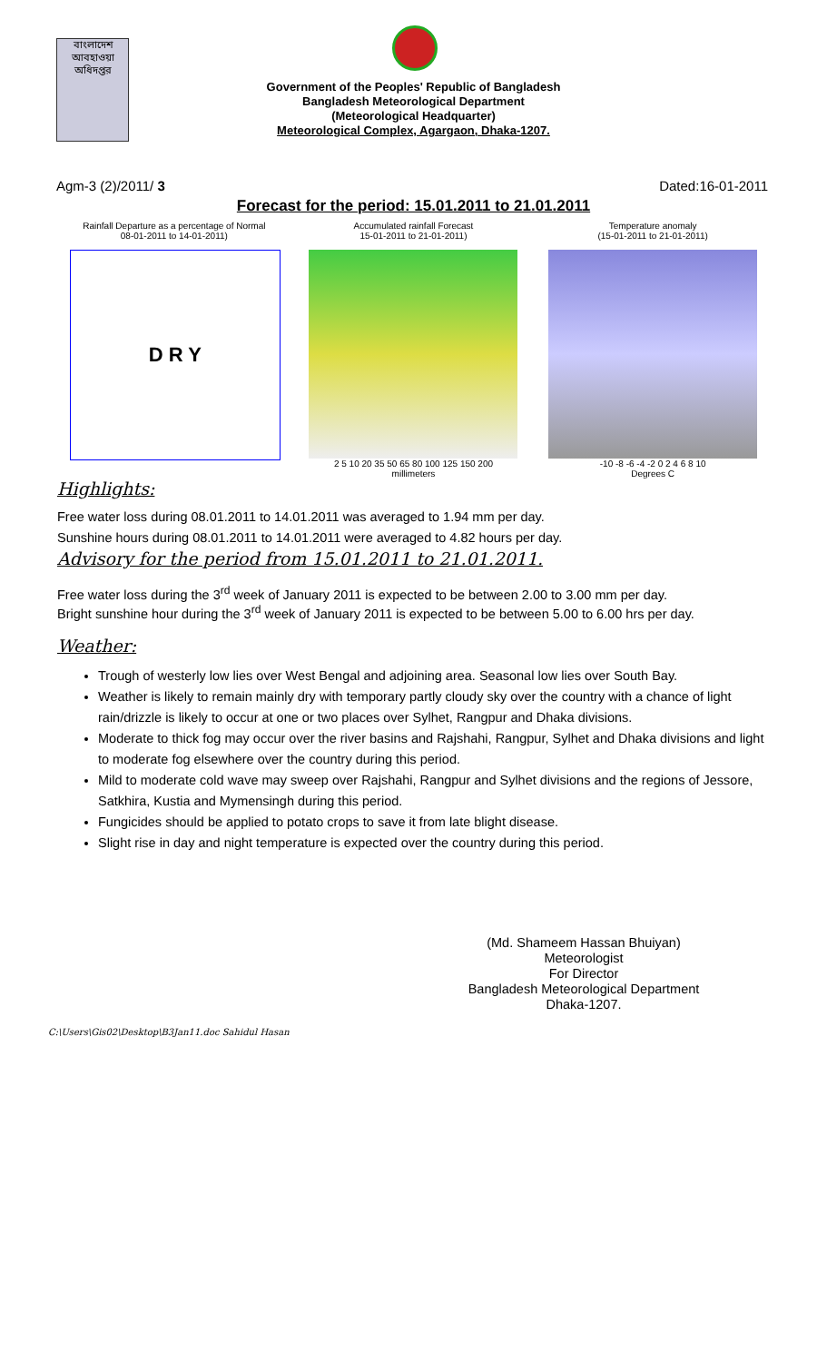বাংলাদেশ আবহাওয়া অধিদপ্তর
Government of the Peoples' Republic of Bangladesh
Bangladesh Meteorological Department
(Meteorological Headquarter)
Meteorological Complex, Agargaon, Dhaka-1207.
Agm-3 (2)/2011/ 3 Dated:16-01-2011
Forecast for the period: 15.01.2011 to 21.01.2011
Rainfall Departure as a percentage of Normal
08-01-2011 to 14-01-2011)
D R Y
Accumulated rainfall Forecast
15-01-2011 to 21-01-2011)
2 5 10 20 35 50 65 80 100 125 150 200
millimeters
Temperature anomaly
(15-01-2011 to 21-01-2011)
-10 -8 -6 -4 -2 0 2 4 6 8 10
Degrees C
Highlights:
Free water loss during 08.01.2011 to 14.01.2011 was averaged to 1.94 mm per day.
Sunshine hours during 08.01.2011 to 14.01.2011 were averaged to 4.82 hours per day.
Advisory for the period from 15.01.2011 to 21.01.2011.
Free water loss during the 3<sup>rd</sup> week of January 2011 is expected to be between 2.00 to 3.00 mm per day.
Bright sunshine hour during the 3<sup>rd</sup> week of January 2011 is expected to be between 5.00 to 6.00 hrs per day.
Weather:
Trough of westerly low lies over West Bengal and adjoining area. Seasonal low lies over South Bay.
Weather is likely to remain mainly dry with temporary partly cloudy sky over the country with a chance of light rain/drizzle is likely to occur at one or two places over Sylhet, Rangpur and Dhaka divisions.
Moderate to thick fog may occur over the river basins and Rajshahi, Rangpur, Sylhet and Dhaka divisions and light to moderate fog elsewhere over the country during this period.
Mild to moderate cold wave may sweep over Rajshahi, Rangpur and Sylhet divisions and the regions of Jessore, Satkhira, Kustia and Mymensingh during this period.
Fungicides should be applied to potato crops to save it from late blight disease.
Slight rise in day and night temperature is expected over the country during this period.
(Md. Shameem Hassan Bhuiyan)
Meteorologist
For Director
Bangladesh Meteorological Department
Dhaka-1207.
C:\Users\Gis02\Desktop\B3Jan11.doc Sahidul Hasan